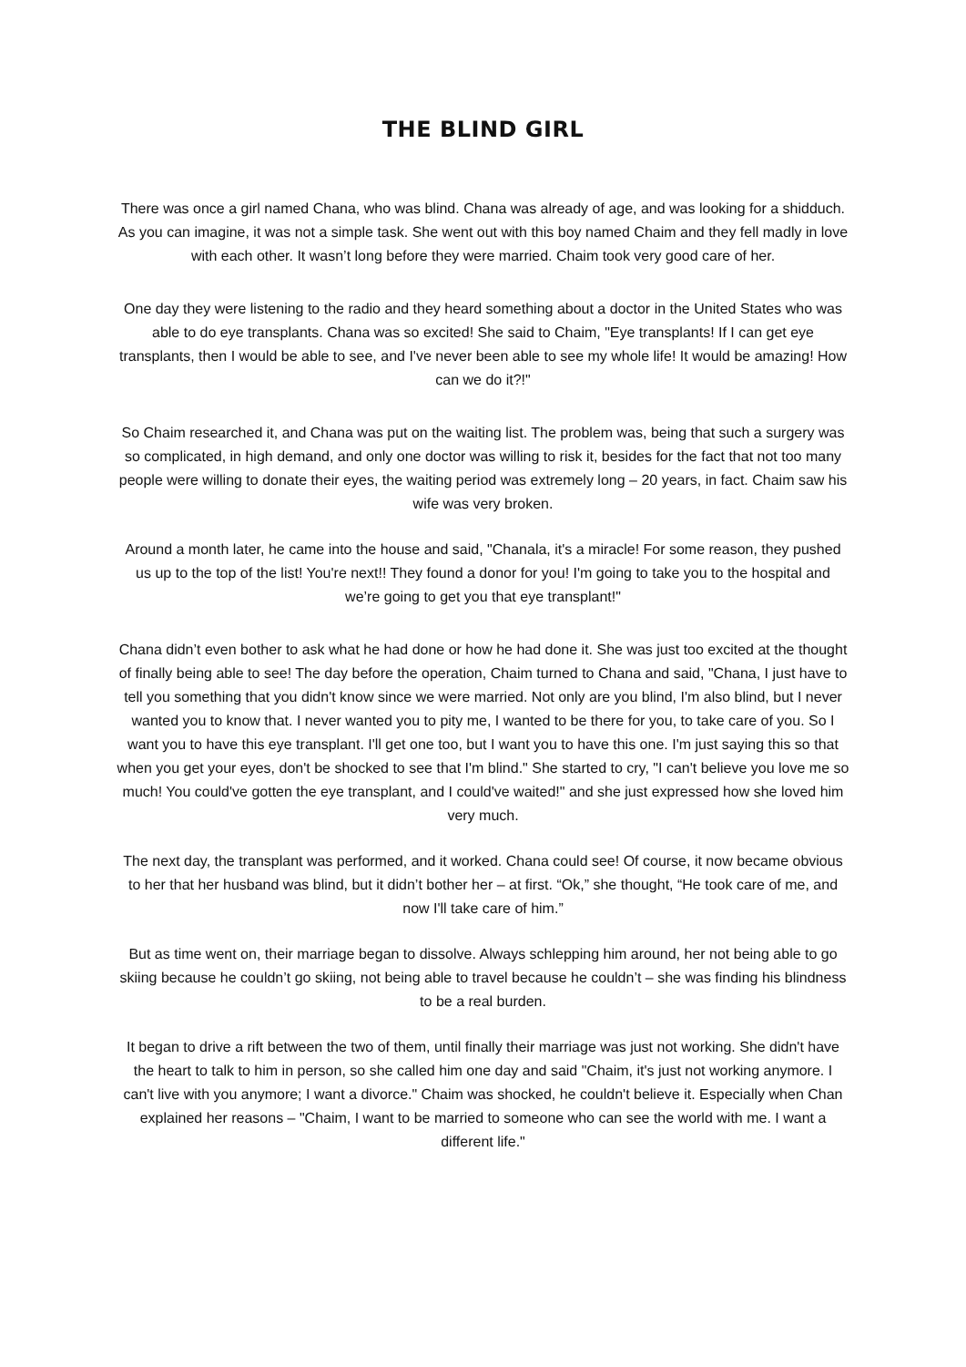THE BLIND GIRL
There was once a girl named Chana, who was blind. Chana was already of age, and was looking for a shidduch. As you can imagine, it was not a simple task. She went out with this boy named Chaim and they fell madly in love with each other. It wasn’t long before they were married. Chaim took very good care of her.
One day they were listening to the radio and they heard something about a doctor in the United States who was able to do eye transplants. Chana was so excited! She said to Chaim, "Eye transplants! If I can get eye transplants, then I would be able to see, and I've never been able to see my whole life! It would be amazing! How can we do it?!"
So Chaim researched it, and Chana was put on the waiting list. The problem was, being that such a surgery was so complicated, in high demand, and only one doctor was willing to risk it, besides for the fact that not too many people were willing to donate their eyes, the waiting period was extremely long – 20 years, in fact. Chaim saw his wife was very broken.
Around a month later, he came into the house and said, "Chanala, it's a miracle! For some reason, they pushed us up to the top of the list! You're next!! They found a donor for you! I'm going to take you to the hospital and we’re going to get you that eye transplant!"
Chana didn’t even bother to ask what he had done or how he had done it. She was just too excited at the thought of finally being able to see! The day before the operation, Chaim turned to Chana and said, "Chana, I just have to tell you something that you didn't know since we were married. Not only are you blind, I'm also blind, but I never wanted you to know that. I never wanted you to pity me, I wanted to be there for you, to take care of you. So I want you to have this eye transplant. I'll get one too, but I want you to have this one. I'm just saying this so that when you get your eyes, don't be shocked to see that I'm blind." She started to cry, "I can't believe you love me so much! You could've gotten the eye transplant, and I could've waited!" and she just expressed how she loved him very much.
The next day, the transplant was performed, and it worked. Chana could see! Of course, it now became obvious to her that her husband was blind, but it didn’t bother her – at first. “Ok,” she thought, “He took care of me, and now I'll take care of him.”
But as time went on, their marriage began to dissolve. Always schlepping him around, her not being able to go skiing because he couldn’t go skiing, not being able to travel because he couldn’t – she was finding his blindness to be a real burden.
It began to drive a rift between the two of them, until finally their marriage was just not working. She didn't have the heart to talk to him in person, so she called him one day and said "Chaim, it's just not working anymore. I can't live with you anymore; I want a divorce." Chaim was shocked, he couldn't believe it. Especially when Chan explained her reasons – "Chaim, I want to be married to someone who can see the world with me. I want a different life."